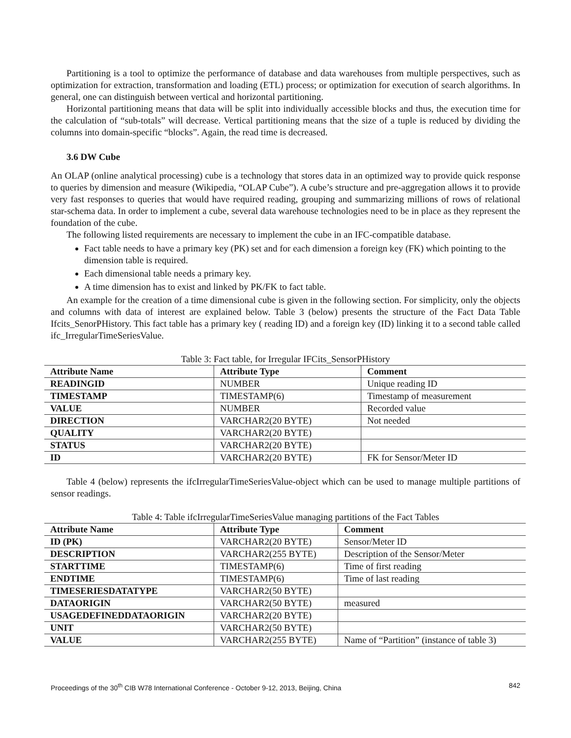Partitioning is a tool to optimize the performance of database and data warehouses from multiple perspectives, such as optimization for extraction, transformation and loading (ETL) process; or optimization for execution of search algorithms. In general, one can distinguish between vertical and horizontal partitioning.
Horizontal partitioning means that data will be split into individually accessible blocks and thus, the execution time for the calculation of “sub-totals” will decrease. Vertical partitioning means that the size of a tuple is reduced by dividing the columns into domain-specific “blocks”. Again, the read time is decreased.
3.6 DW Cube
An OLAP (online analytical processing) cube is a technology that stores data in an optimized way to provide quick response to queries by dimension and measure (Wikipedia, “OLAP Cube”). A cube’s structure and pre-aggregation allows it to provide very fast responses to queries that would have required reading, grouping and summarizing millions of rows of relational star-schema data. In order to implement a cube, several data warehouse technologies need to be in place as they represent the foundation of the cube.
The following listed requirements are necessary to implement the cube in an IFC-compatible database.
Fact table needs to have a primary key (PK) set and for each dimension a foreign key (FK) which pointing to the dimension table is required.
Each dimensional table needs a primary key.
A time dimension has to exist and linked by PK/FK to fact table.
An example for the creation of a time dimensional cube is given in the following section. For simplicity, only the objects and columns with data of interest are explained below. Table 3 (below) presents the structure of the Fact Data Table Ifcits_SenorPHistory. This fact table has a primary key ( reading ID) and a foreign key (ID) linking it to a second table called ifc_IrregularTimeSeriesValue.
Table 3: Fact table, for Irregular IFCits_SensorPHistory
| Attribute Name | Attribute Type | Comment |
| READINGID | NUMBER | Unique reading ID |
| TIMESTAMP | TIMESTAMP(6) | Timestamp of measurement |
| VALUE | NUMBER | Recorded value |
| DIRECTION | VARCHAR2(20 BYTE) | Not needed |
| QUALITY | VARCHAR2(20 BYTE) | |
| STATUS | VARCHAR2(20 BYTE) | |
| ID | VARCHAR2(20 BYTE) | FK for Sensor/Meter ID |
Table 4 (below) represents the ifcIrregularTimeSeriesValue-object which can be used to manage multiple partitions of sensor readings.
Table 4: Table ifcIrregularTimeSeriesValue managing partitions of the Fact Tables
| Attribute Name | Attribute Type | Comment |
| ID (PK) | VARCHAR2(20 BYTE) | Sensor/Meter ID |
| DESCRIPTION | VARCHAR2(255 BYTE) | Description of the Sensor/Meter |
| STARTTIME | TIMESTAMP(6) | Time of first reading |
| ENDTIME | TIMESTAMP(6) | Time of last reading |
| TIMESERIESDATATYPE | VARCHAR2(50 BYTE) | |
| DATAORIGIN | VARCHAR2(50 BYTE) | measured |
| USAGEDEFINEDDATAORIGIN | VARCHAR2(20 BYTE) | |
| UNIT | VARCHAR2(50 BYTE) | |
| VALUE | VARCHAR2(255 BYTE) | Name of “Partition” (instance of table 3) |
Proceedings of the 30<sup>th</sup> CIB W78 International Conference - October 9-12, 2013, Beijing, China 842